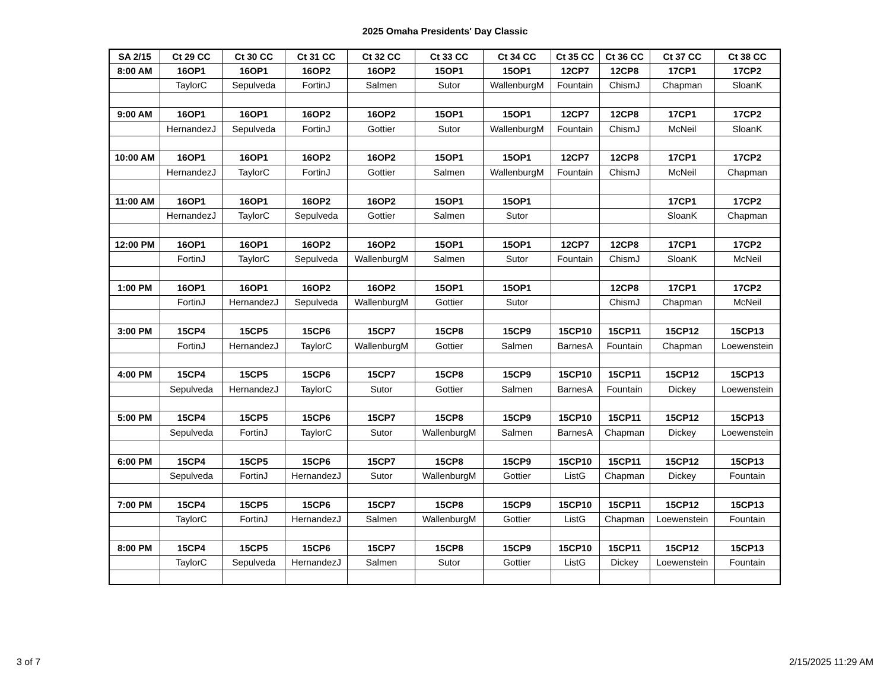2025 Omaha Presidents' Day Classic
| SA 2/15 | Ct 29 CC | Ct 30 CC | Ct 31 CC | Ct 32 CC | Ct 33 CC | Ct 34 CC | Ct 35 CC | Ct 36 CC | Ct 37 CC | Ct 38 CC |
| 8:00 AM | 16OP1 | 16OP1 | 16OP2 | 16OP2 | 15OP1 | 15OP1 | 12CP7 | 12CP8 | 17CP1 | 17CP2 |
| | TaylorC | Sepulveda | FortinJ | Salmen | Sutor | WallenburgM | Fountain | ChismJ | Chapman | SloanK |
| 9:00 AM | 16OP1 | 16OP1 | 16OP2 | 16OP2 | 15OP1 | 15OP1 | 12CP7 | 12CP8 | 17CP1 | 17CP2 |
| | HernandezJ | Sepulveda | FortinJ | Gottier | Sutor | WallenburgM | Fountain | ChismJ | McNeil | SloanK |
| 10:00 AM | 16OP1 | 16OP1 | 16OP2 | 16OP2 | 15OP1 | 15OP1 | 12CP7 | 12CP8 | 17CP1 | 17CP2 |
| | HernandezJ | TaylorC | FortinJ | Gottier | Salmen | WallenburgM | Fountain | ChismJ | McNeil | Chapman |
| 11:00 AM | 16OP1 | 16OP1 | 16OP2 | 16OP2 | 15OP1 | 15OP1 | | | 17CP1 | 17CP2 |
| | HernandezJ | TaylorC | Sepulveda | Gottier | Salmen | Sutor | | | SloanK | Chapman |
| 12:00 PM | 16OP1 | 16OP1 | 16OP2 | 16OP2 | 15OP1 | 15OP1 | 12CP7 | 12CP8 | 17CP1 | 17CP2 |
| | FortinJ | TaylorC | Sepulveda | WallenburgM | Salmen | Sutor | Fountain | ChismJ | SloanK | McNeil |
| 1:00 PM | 16OP1 | 16OP1 | 16OP2 | 16OP2 | 15OP1 | 15OP1 | | 12CP8 | 17CP1 | 17CP2 |
| | FortinJ | HernandezJ | Sepulveda | WallenburgM | Gottier | Sutor | | ChismJ | Chapman | McNeil |
| 3:00 PM | 15CP4 | 15CP5 | 15CP6 | 15CP7 | 15CP8 | 15CP9 | 15CP10 | 15CP11 | 15CP12 | 15CP13 |
| | FortinJ | HernandezJ | TaylorC | WallenburgM | Gottier | Salmen | BarnesA | Fountain | Chapman | Loewenstein |
| 4:00 PM | 15CP4 | 15CP5 | 15CP6 | 15CP7 | 15CP8 | 15CP9 | 15CP10 | 15CP11 | 15CP12 | 15CP13 |
| | Sepulveda | HernandezJ | TaylorC | Sutor | Gottier | Salmen | BarnesA | Fountain | Dickey | Loewenstein |
| 5:00 PM | 15CP4 | 15CP5 | 15CP6 | 15CP7 | 15CP8 | 15CP9 | 15CP10 | 15CP11 | 15CP12 | 15CP13 |
| | Sepulveda | FortinJ | TaylorC | Sutor | WallenburgM | Salmen | BarnesA | Chapman | Dickey | Loewenstein |
| 6:00 PM | 15CP4 | 15CP5 | 15CP6 | 15CP7 | 15CP8 | 15CP9 | 15CP10 | 15CP11 | 15CP12 | 15CP13 |
| | Sepulveda | FortinJ | HernandezJ | Sutor | WallenburgM | Gottier | ListG | Chapman | Dickey | Fountain |
| 7:00 PM | 15CP4 | 15CP5 | 15CP6 | 15CP7 | 15CP8 | 15CP9 | 15CP10 | 15CP11 | 15CP12 | 15CP13 |
| | TaylorC | FortinJ | HernandezJ | Salmen | WallenburgM | Gottier | ListG | Chapman | Loewenstein | Fountain |
| 8:00 PM | 15CP4 | 15CP5 | 15CP6 | 15CP7 | 15CP8 | 15CP9 | 15CP10 | 15CP11 | 15CP12 | 15CP13 |
| | TaylorC | Sepulveda | HernandezJ | Salmen | Sutor | Gottier | ListG | Dickey | Loewenstein | Fountain |
3 of 7 2/15/2025 11:29 AM